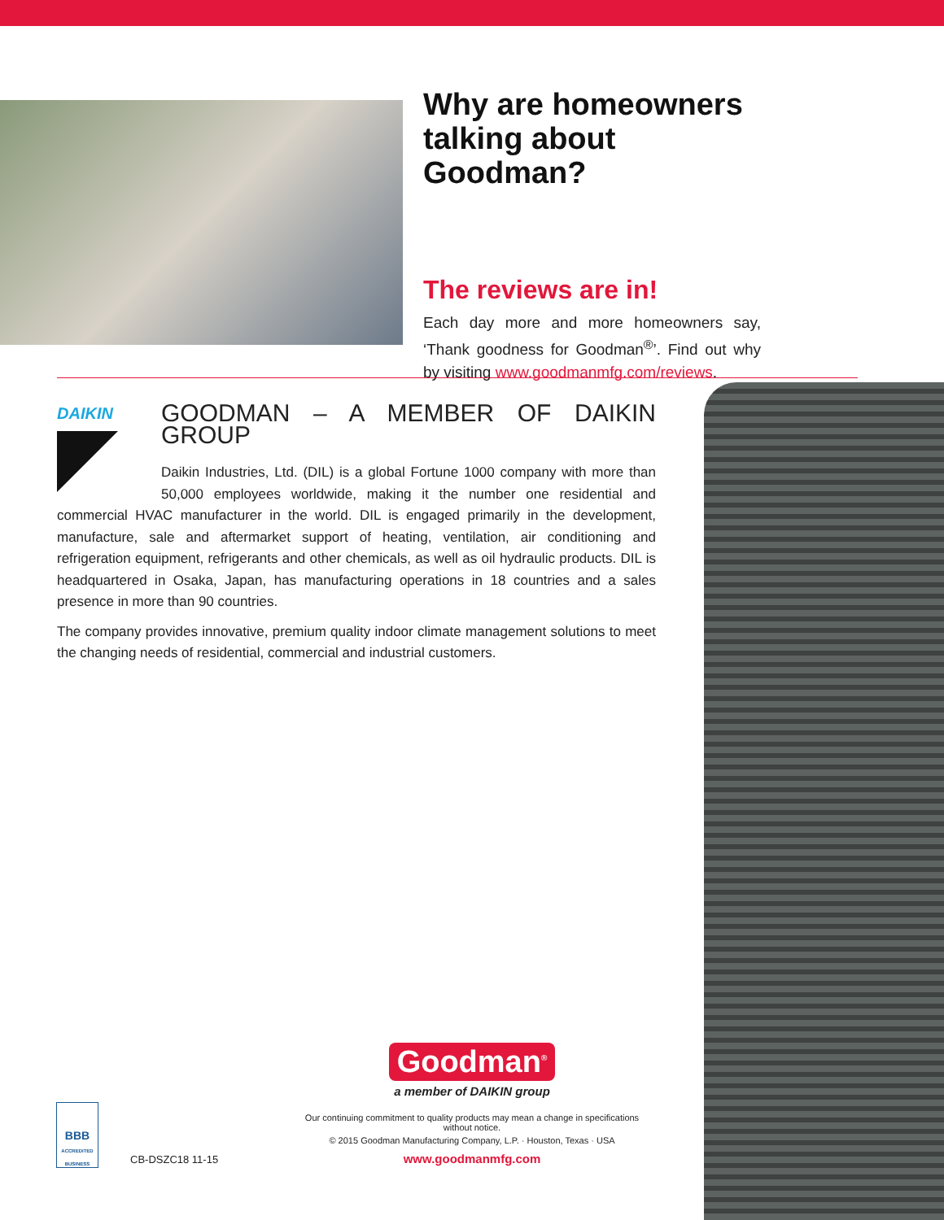Why are homeowners talking about Goodman?
The reviews are in!
Each day more and more homeowners say, ‘Thank goodness for Goodman<sup>®</sup>’. Find out why by visiting www.goodmanmfg.com/reviews.
DAIKIN
GOODMAN – A MEMBER OF DAIKIN GROUP
Daikin Industries, Ltd. (DIL) is a global Fortune 1000 company with more than 50,000 employees worldwide, making it the number one residential and commercial HVAC manufacturer in the world. DIL is engaged primarily in the development, manufacture, sale and aftermarket support of heating, ventilation, air conditioning and refrigeration equipment, refrigerants and other chemicals, as well as oil hydraulic products. DIL is headquartered in Osaka, Japan, has manufacturing operations in 18 countries and a sales presence in more than 90 countries.
The company provides innovative, premium quality indoor climate management solutions to meet the changing needs of residential, commercial and industrial customers.
Goodman<sup>®</sup>
a member of DAIKIN group
Our continuing commitment to quality products may mean a change in specifications without notice.
© 2015 Goodman Manufacturing Company, L.P. · Houston, Texas · USA
www.goodmanmfg.com
BBB
ACCREDITED BUSINESS
CB-DSZC18 11-15